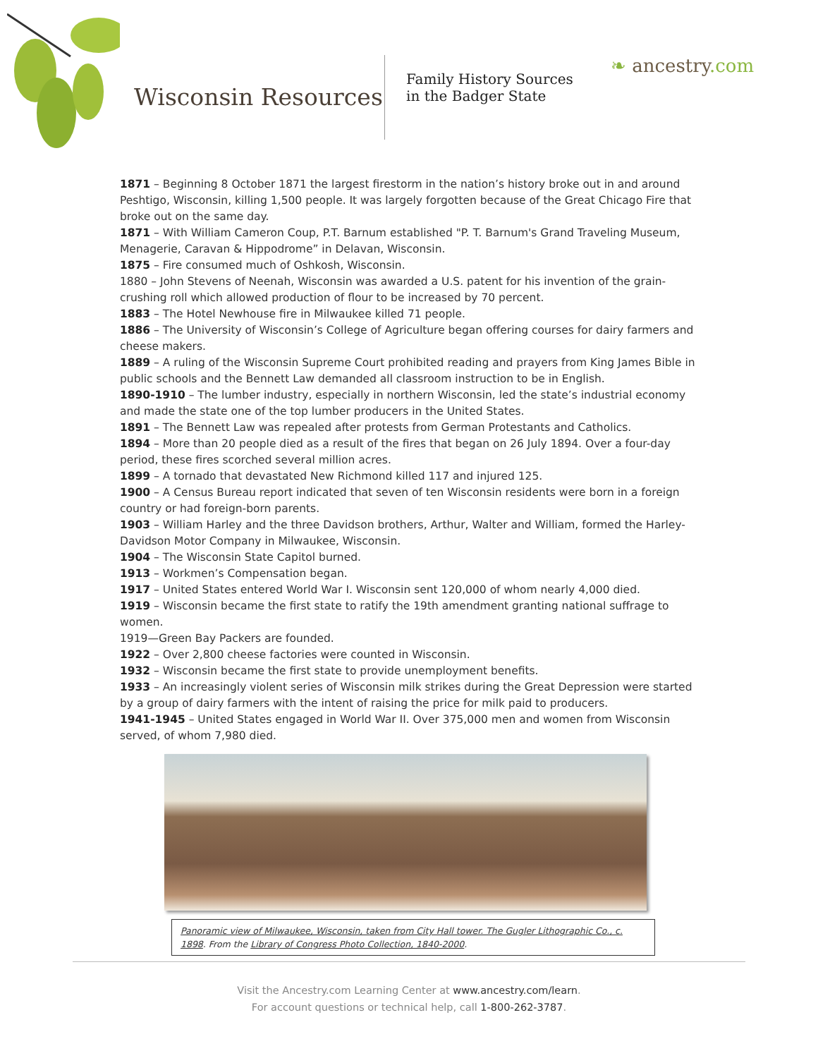Wisconsin Resources
Family History Sources in the Badger State
❧ ancestry.com
1871 – Beginning 8 October 1871 the largest firestorm in the nation’s history broke out in and around Peshtigo, Wisconsin, killing 1,500 people. It was largely forgotten because of the Great Chicago Fire that broke out on the same day.
1871 – With William Cameron Coup, P.T. Barnum established "P. T. Barnum's Grand Traveling Museum, Menagerie, Caravan & Hippodrome” in Delavan, Wisconsin.
1875 – Fire consumed much of Oshkosh, Wisconsin.
1880 – John Stevens of Neenah, Wisconsin was awarded a U.S. patent for his invention of the grain-crushing roll which allowed production of flour to be increased by 70 percent.
1883 – The Hotel Newhouse fire in Milwaukee killed 71 people.
1886 – The University of Wisconsin’s College of Agriculture began offering courses for dairy farmers and cheese makers.
1889 – A ruling of the Wisconsin Supreme Court prohibited reading and prayers from King James Bible in public schools and the Bennett Law demanded all classroom instruction to be in English.
1890-1910 – The lumber industry, especially in northern Wisconsin, led the state’s industrial economy and made the state one of the top lumber producers in the United States.
1891 – The Bennett Law was repealed after protests from German Protestants and Catholics.
1894 – More than 20 people died as a result of the fires that began on 26 July 1894. Over a four-day period, these fires scorched several million acres.
1899 – A tornado that devastated New Richmond killed 117 and injured 125.
1900 – A Census Bureau report indicated that seven of ten Wisconsin residents were born in a foreign country or had foreign-born parents.
1903 – William Harley and the three Davidson brothers, Arthur, Walter and William, formed the Harley-Davidson Motor Company in Milwaukee, Wisconsin.
1904 – The Wisconsin State Capitol burned.
1913 – Workmen’s Compensation began.
1917 – United States entered World War I. Wisconsin sent 120,000 of whom nearly 4,000 died.
1919 – Wisconsin became the first state to ratify the 19th amendment granting national suffrage to women.
1919—Green Bay Packers are founded.
1922 – Over 2,800 cheese factories were counted in Wisconsin.
1932 – Wisconsin became the first state to provide unemployment benefits.
1933 – An increasingly violent series of Wisconsin milk strikes during the Great Depression were started by a group of dairy farmers with the intent of raising the price for milk paid to producers.
1941-1945 – United States engaged in World War II. Over 375,000 men and women from Wisconsin served, of whom 7,980 died.
Panoramic view of Milwaukee, Wisconsin, taken from City Hall tower. The Gugler Lithographic Co., c. 1898. From the Library of Congress Photo Collection, 1840-2000.
Visit the Ancestry.com Learning Center at www.ancestry.com/learn.
For account questions or technical help, call 1-800-262-3787.